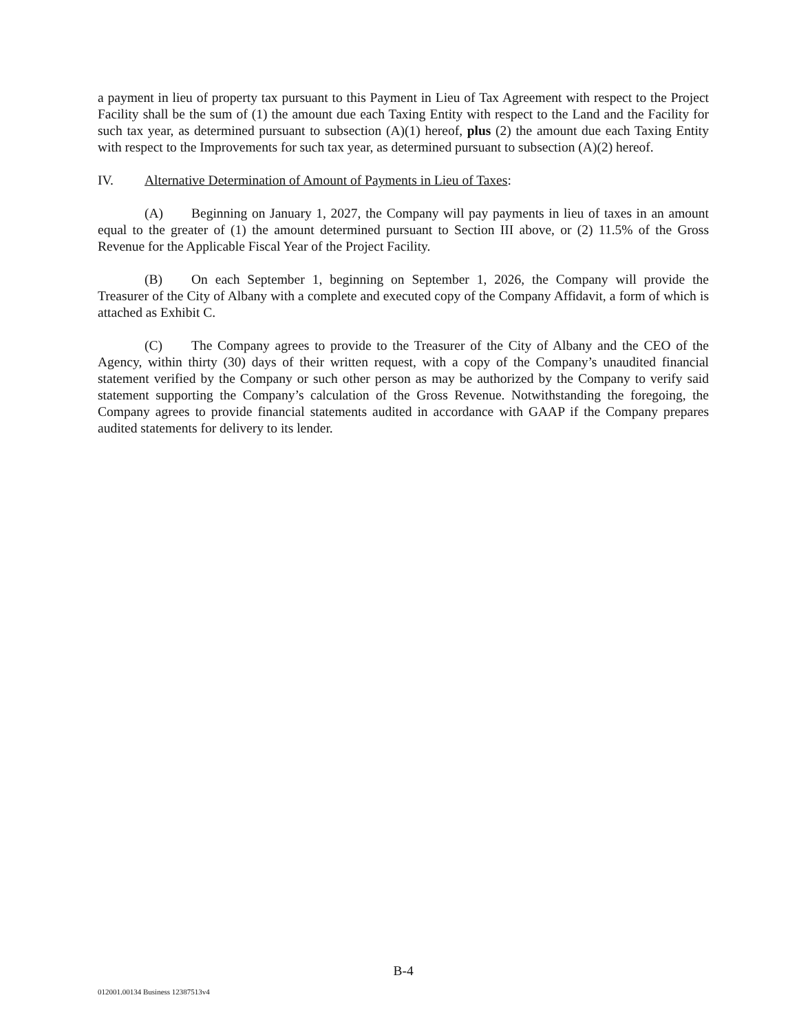a payment in lieu of property tax pursuant to this Payment in Lieu of Tax Agreement with respect to the Project Facility shall be the sum of (1) the amount due each Taxing Entity with respect to the Land and the Facility for such tax year, as determined pursuant to subsection (A)(1) hereof, plus (2) the amount due each Taxing Entity with respect to the Improvements for such tax year, as determined pursuant to subsection (A)(2) hereof.
IV. Alternative Determination of Amount of Payments in Lieu of Taxes:
(A) Beginning on January 1, 2027, the Company will pay payments in lieu of taxes in an amount equal to the greater of (1) the amount determined pursuant to Section III above, or (2) 11.5% of the Gross Revenue for the Applicable Fiscal Year of the Project Facility.
(B) On each September 1, beginning on September 1, 2026, the Company will provide the Treasurer of the City of Albany with a complete and executed copy of the Company Affidavit, a form of which is attached as Exhibit C.
(C) The Company agrees to provide to the Treasurer of the City of Albany and the CEO of the Agency, within thirty (30) days of their written request, with a copy of the Company’s unaudited financial statement verified by the Company or such other person as may be authorized by the Company to verify said statement supporting the Company’s calculation of the Gross Revenue. Notwithstanding the foregoing, the Company agrees to provide financial statements audited in accordance with GAAP if the Company prepares audited statements for delivery to its lender.
B-4
012001.00134 Business 12387513v4